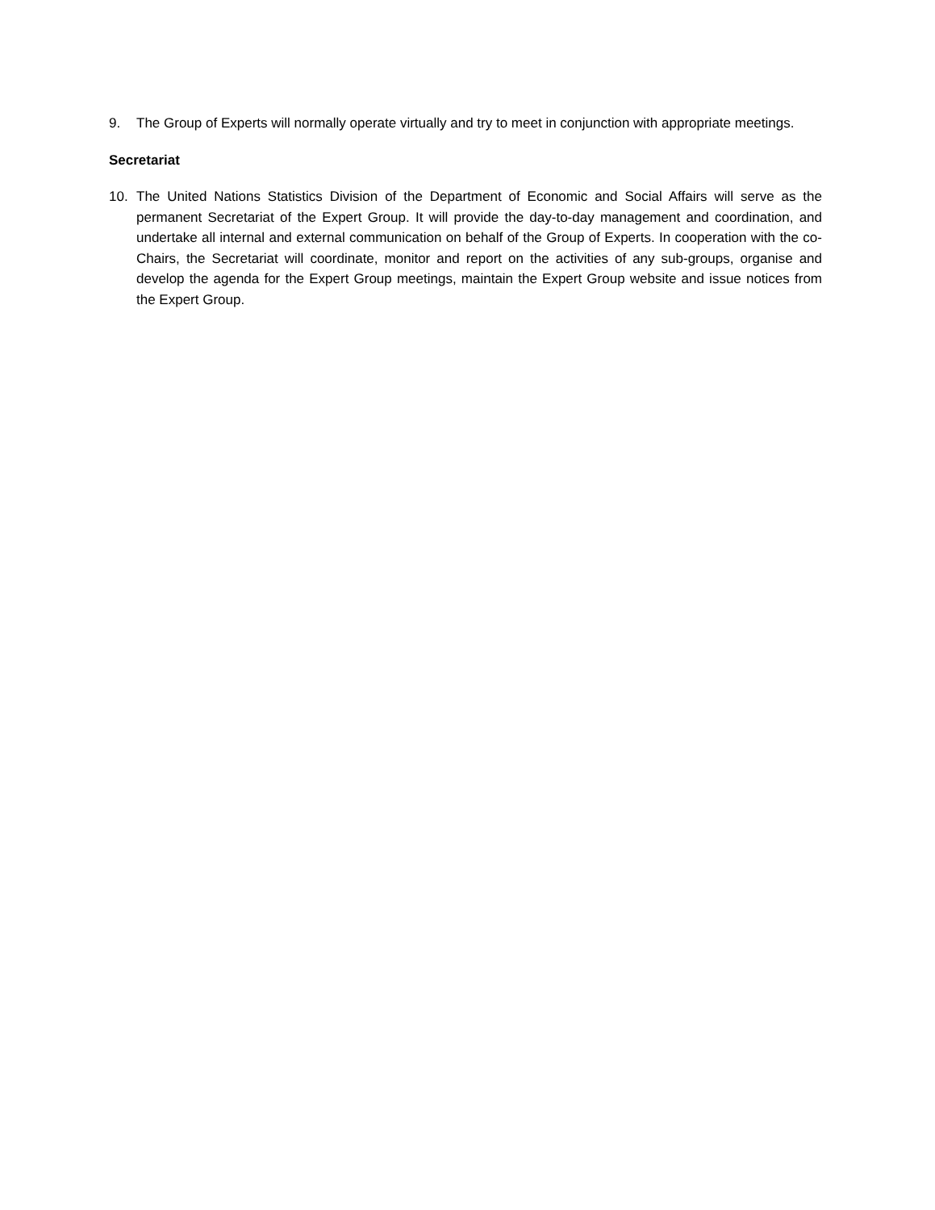9. The Group of Experts will normally operate virtually and try to meet in conjunction with appropriate meetings.
Secretariat
10. The United Nations Statistics Division of the Department of Economic and Social Affairs will serve as the permanent Secretariat of the Expert Group. It will provide the day-to-day management and coordination, and undertake all internal and external communication on behalf of the Group of Experts. In cooperation with the co-Chairs, the Secretariat will coordinate, monitor and report on the activities of any sub-groups, organise and develop the agenda for the Expert Group meetings, maintain the Expert Group website and issue notices from the Expert Group.